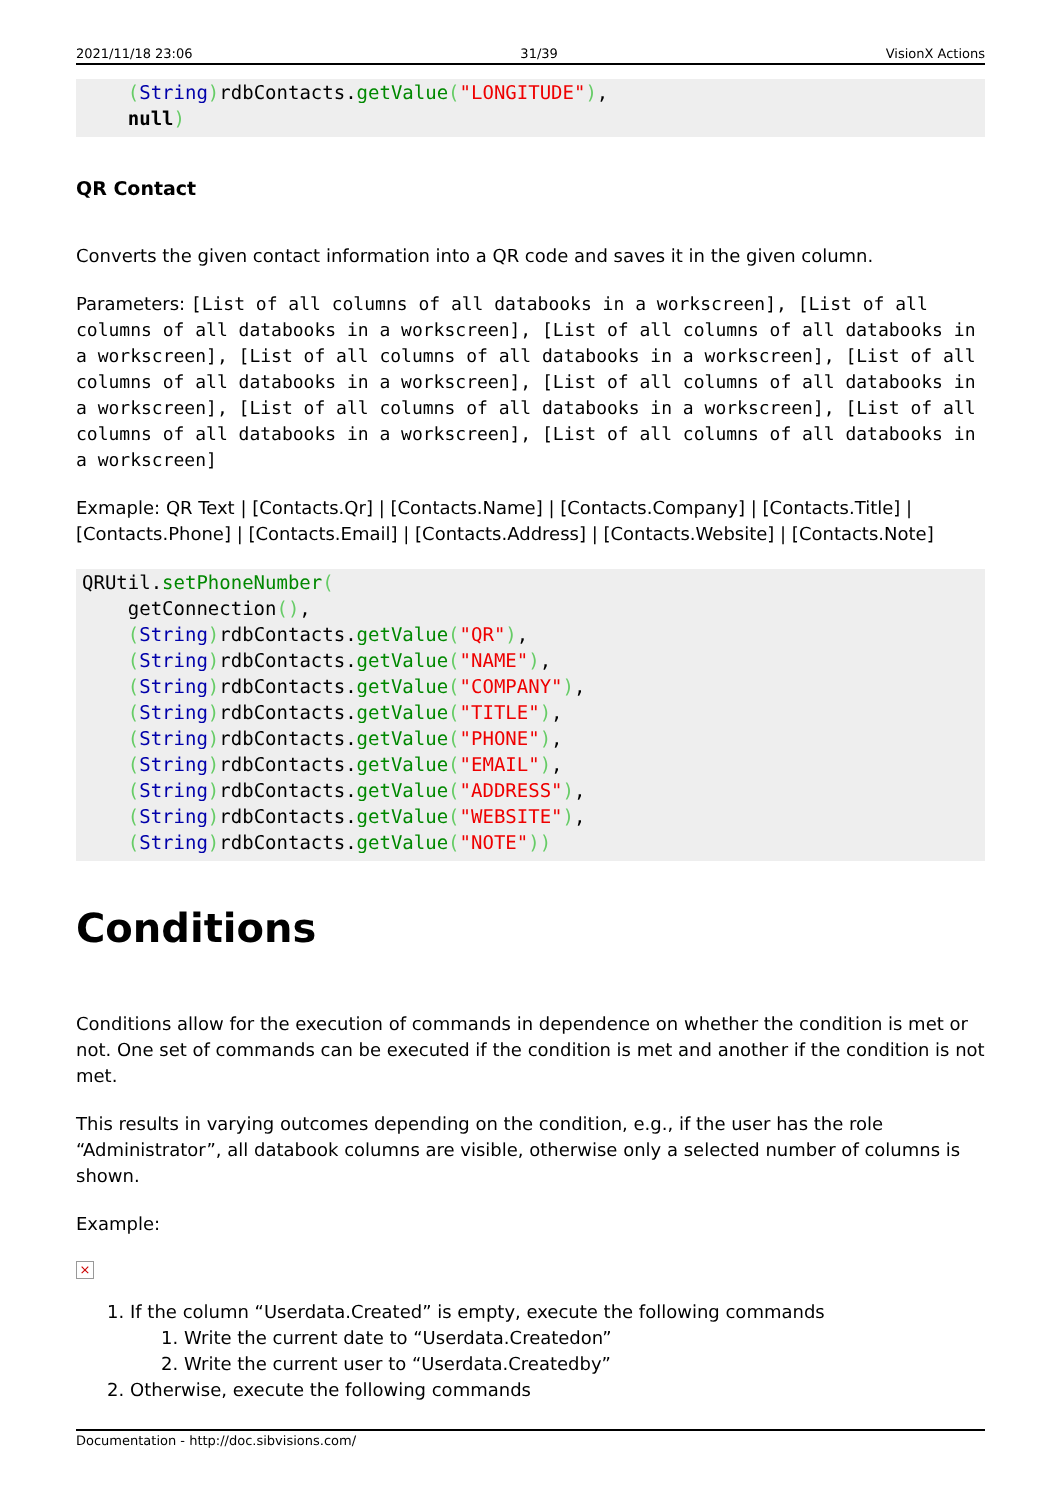2021/11/18 23:06 31/39 VisionX Actions
    (String) rdbContacts.getValue("LONGITUDE"),
    null)
QR Contact
Converts the given contact information into a QR code and saves it in the given column.
Parameters: [List of all columns of all databooks in a workscreen], [List of all columns of all databooks in a workscreen], [List of all columns of all databooks in a workscreen], [List of all columns of all databooks in a workscreen], [List of all columns of all databooks in a workscreen], [List of all columns of all databooks in a workscreen], [List of all columns of all databooks in a workscreen], [List of all columns of all databooks in a workscreen], [List of all columns of all databooks in a workscreen]
Exmaple: QR Text | [Contacts.Qr] | [Contacts.Name] | [Contacts.Company] | [Contacts.Title] | [Contacts.Phone] | [Contacts.Email] | [Contacts.Address] | [Contacts.Website] | [Contacts.Note]
QRUtil.setPhoneNumber(
    getConnection(),
    (String) rdbContacts.getValue("QR"),
    (String) rdbContacts.getValue("NAME"),
    (String) rdbContacts.getValue("COMPANY"),
    (String) rdbContacts.getValue("TITLE"),
    (String) rdbContacts.getValue("PHONE"),
    (String) rdbContacts.getValue("EMAIL"),
    (String) rdbContacts.getValue("ADDRESS"),
    (String) rdbContacts.getValue("WEBSITE"),
    (String) rdbContacts.getValue("NOTE"))
Conditions
Conditions allow for the execution of commands in dependence on whether the condition is met or not. One set of commands can be executed if the condition is met and another if the condition is not met.
This results in varying outcomes depending on the condition, e.g., if the user has the role “Administrator”, all databook columns are visible, otherwise only a selected number of columns is shown.
Example:
×
1. If the column “Userdata.Created” is empty, execute the following commands
1. Write the current date to “Userdata.Createdon”
2. Write the current user to “Userdata.Createdby”
2. Otherwise, execute the following commands
Documentation - http://doc.sibvisions.com/